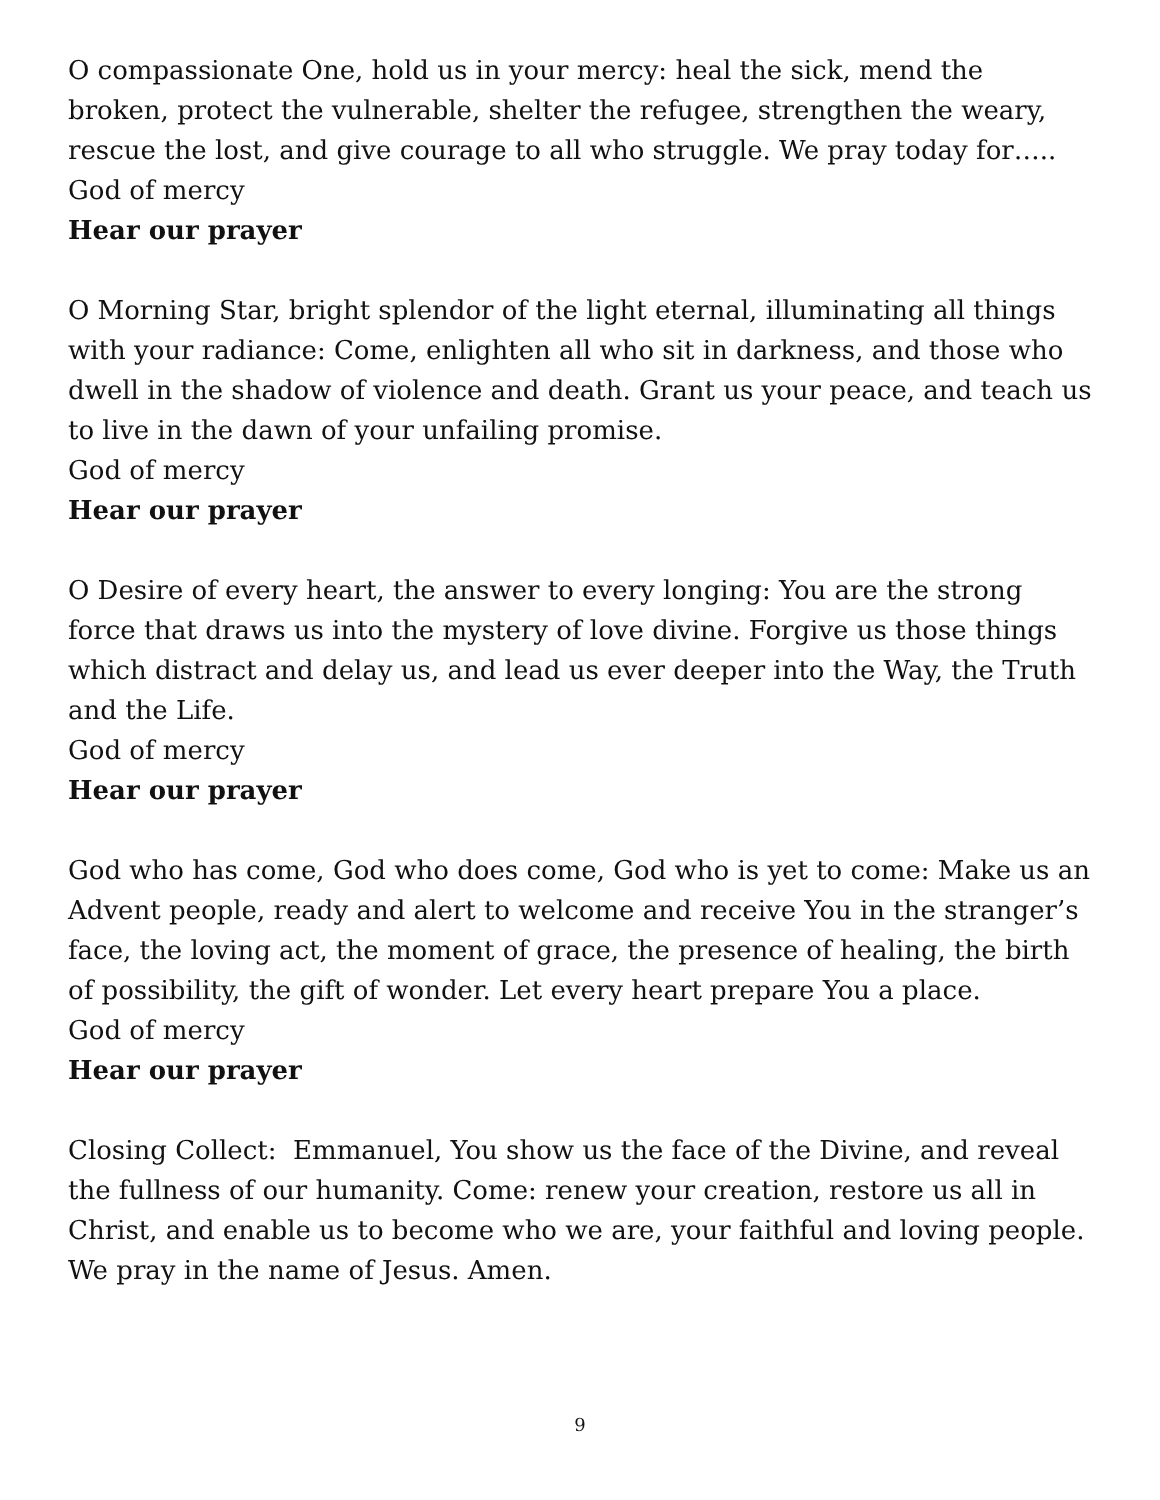O compassionate One, hold us in your mercy: heal the sick, mend the broken, protect the vulnerable, shelter the refugee, strengthen the weary, rescue the lost, and give courage to all who struggle. We pray today for…..
God of mercy
Hear our prayer
O Morning Star, bright splendor of the light eternal, illuminating all things with your radiance: Come, enlighten all who sit in darkness, and those who dwell in the shadow of violence and death. Grant us your peace, and teach us to live in the dawn of your unfailing promise.
God of mercy
Hear our prayer
O Desire of every heart, the answer to every longing: You are the strong force that draws us into the mystery of love divine. Forgive us those things which distract and delay us, and lead us ever deeper into the Way, the Truth and the Life.
God of mercy
Hear our prayer
God who has come, God who does come, God who is yet to come: Make us an Advent people, ready and alert to welcome and receive You in the stranger’s face, the loving act, the moment of grace, the presence of healing, the birth of possibility, the gift of wonder. Let every heart prepare You a place.
God of mercy
Hear our prayer
Closing Collect: Emmanuel, You show us the face of the Divine, and reveal the fullness of our humanity. Come: renew your creation, restore us all in Christ, and enable us to become who we are, your faithful and loving people. We pray in the name of Jesus. Amen.
9